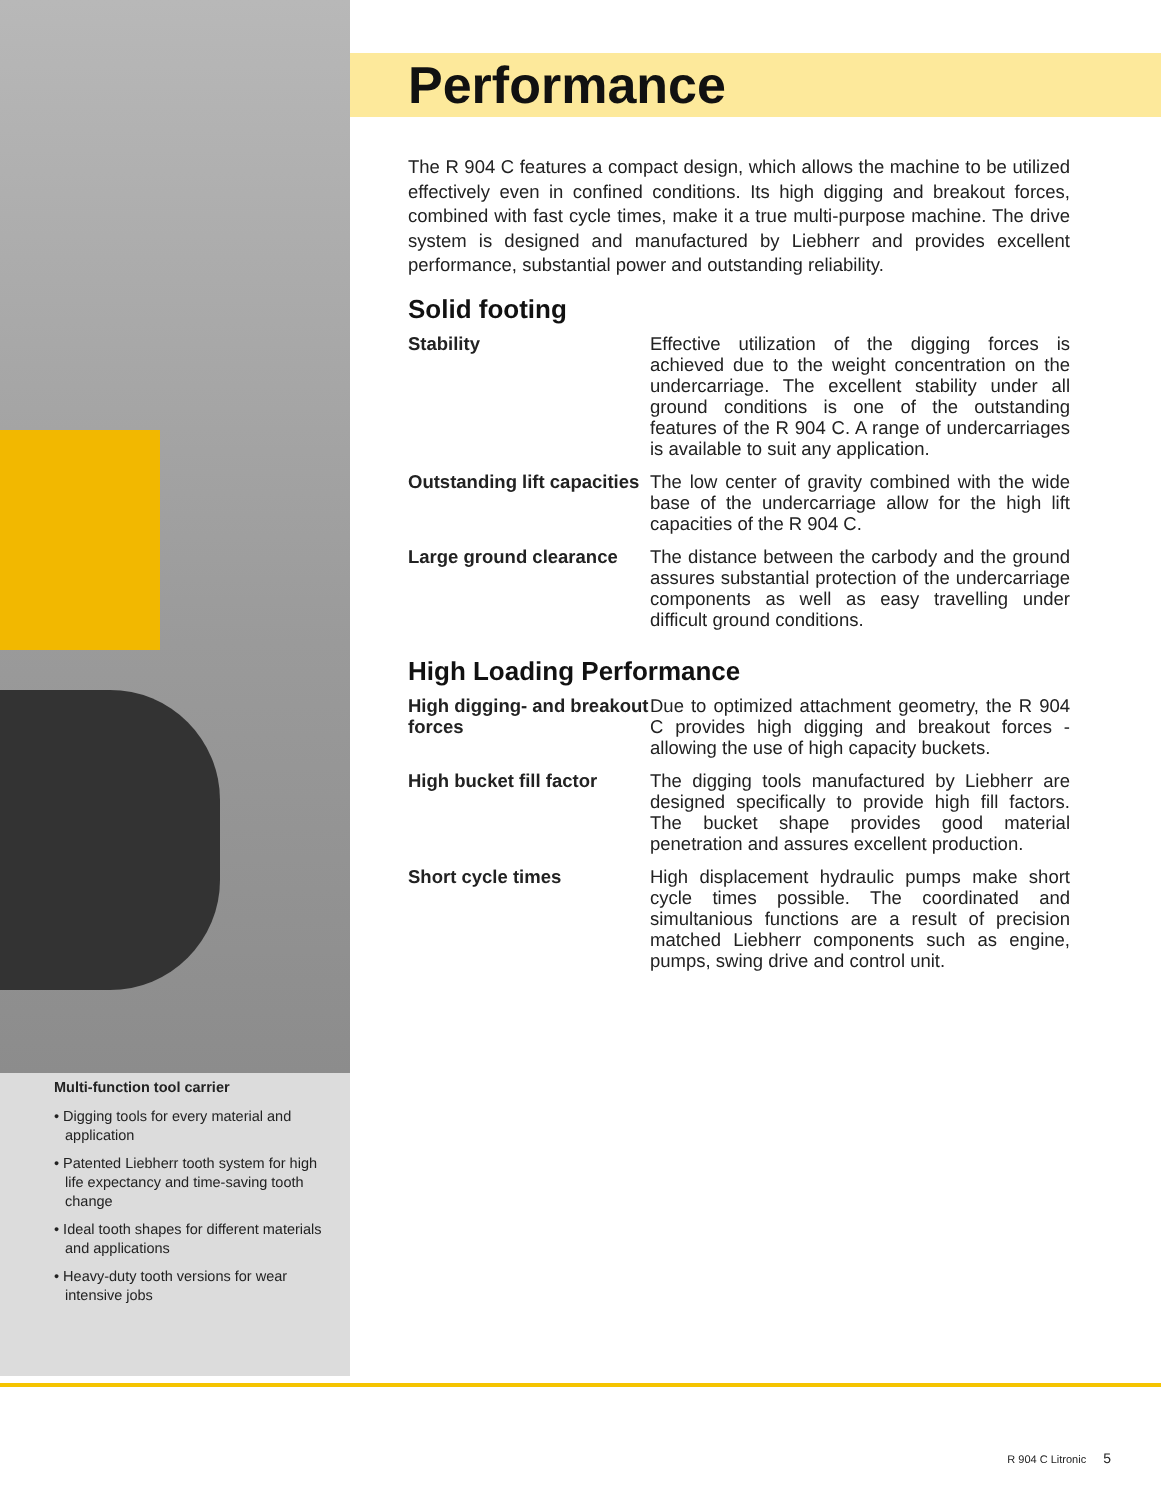Multi-function tool carrier
• Digging tools for every material and application
• Patented Liebherr tooth system for high life expectancy and time-saving tooth change
• Ideal tooth shapes for different materials and applications
• Heavy-duty tooth versions for wear intensive jobs
Performance
The R 904 C features a compact design, which allows the machine to be utilized effectively even in confined conditions. Its high digging and breakout forces, combined with fast cycle times, make it a true multi-purpose machine. The drive system is designed and manufactured by Liebherr and provides excellent performance, substantial power and outstanding reliability.
Solid footing
Stability Effective utilization of the digging forces is achieved due to the weight concentration on the undercarriage. The excellent stability under all ground conditions is one of the outstanding features of the R 904 C. A range of undercarriages is available to suit any application.
Outstanding lift capacities The low center of gravity combined with the wide base of the undercarriage allow for the high lift capacities of the R 904 C.
Large ground clearance The distance between the carbody and the ground assures substantial protection of the undercarriage components as well as easy travelling under difficult ground conditions.
High Loading Performance
High digging- and breakout forces Due to optimized attachment geometry, the R 904 C provides high digging and breakout forces - allowing the use of high capacity buckets.
High bucket fill factor The digging tools manufactured by Liebherr are designed specifically to provide high fill factors. The bucket shape provides good material penetration and assures excellent production.
Short cycle times High displacement hydraulic pumps make short cycle times possible. The coordinated and simultanious functions are a result of precision matched Liebherr components such as engine, pumps, swing drive and control unit.
R 904 C Litronic 5